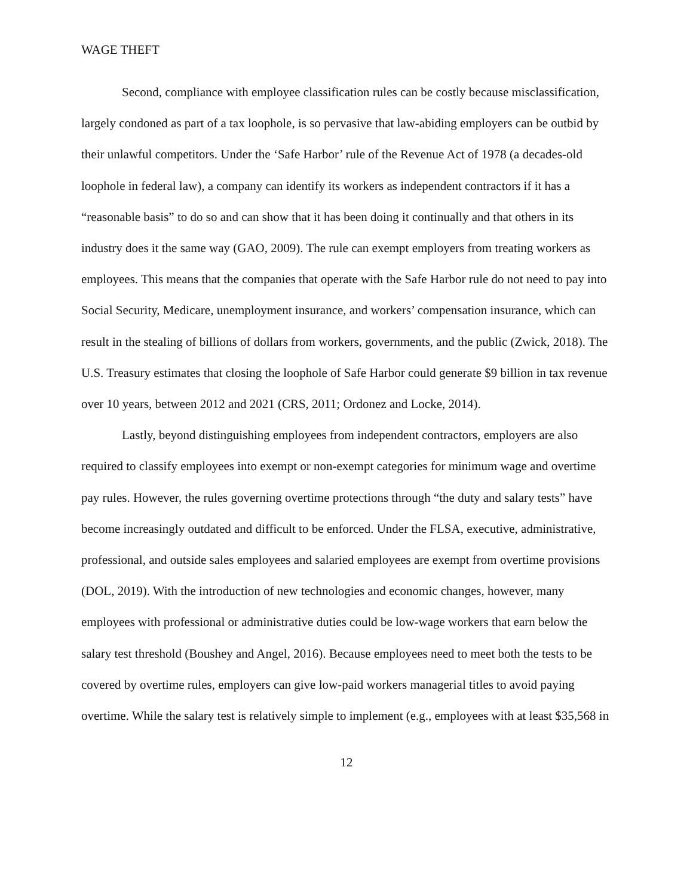WAGE THEFT
Second, compliance with employee classification rules can be costly because misclassification, largely condoned as part of a tax loophole, is so pervasive that law-abiding employers can be outbid by their unlawful competitors. Under the ‘Safe Harbor’ rule of the Revenue Act of 1978 (a decades-old loophole in federal law), a company can identify its workers as independent contractors if it has a “reasonable basis” to do so and can show that it has been doing it continually and that others in its industry does it the same way (GAO, 2009). The rule can exempt employers from treating workers as employees. This means that the companies that operate with the Safe Harbor rule do not need to pay into Social Security, Medicare, unemployment insurance, and workers’ compensation insurance, which can result in the stealing of billions of dollars from workers, governments, and the public (Zwick, 2018). The U.S. Treasury estimates that closing the loophole of Safe Harbor could generate $9 billion in tax revenue over 10 years, between 2012 and 2021 (CRS, 2011; Ordonez and Locke, 2014).
Lastly, beyond distinguishing employees from independent contractors, employers are also required to classify employees into exempt or non-exempt categories for minimum wage and overtime pay rules. However, the rules governing overtime protections through “the duty and salary tests” have become increasingly outdated and difficult to be enforced. Under the FLSA, executive, administrative, professional, and outside sales employees and salaried employees are exempt from overtime provisions (DOL, 2019). With the introduction of new technologies and economic changes, however, many employees with professional or administrative duties could be low-wage workers that earn below the salary test threshold (Boushey and Angel, 2016). Because employees need to meet both the tests to be covered by overtime rules, employers can give low-paid workers managerial titles to avoid paying overtime. While the salary test is relatively simple to implement (e.g., employees with at least $35,568 in
12